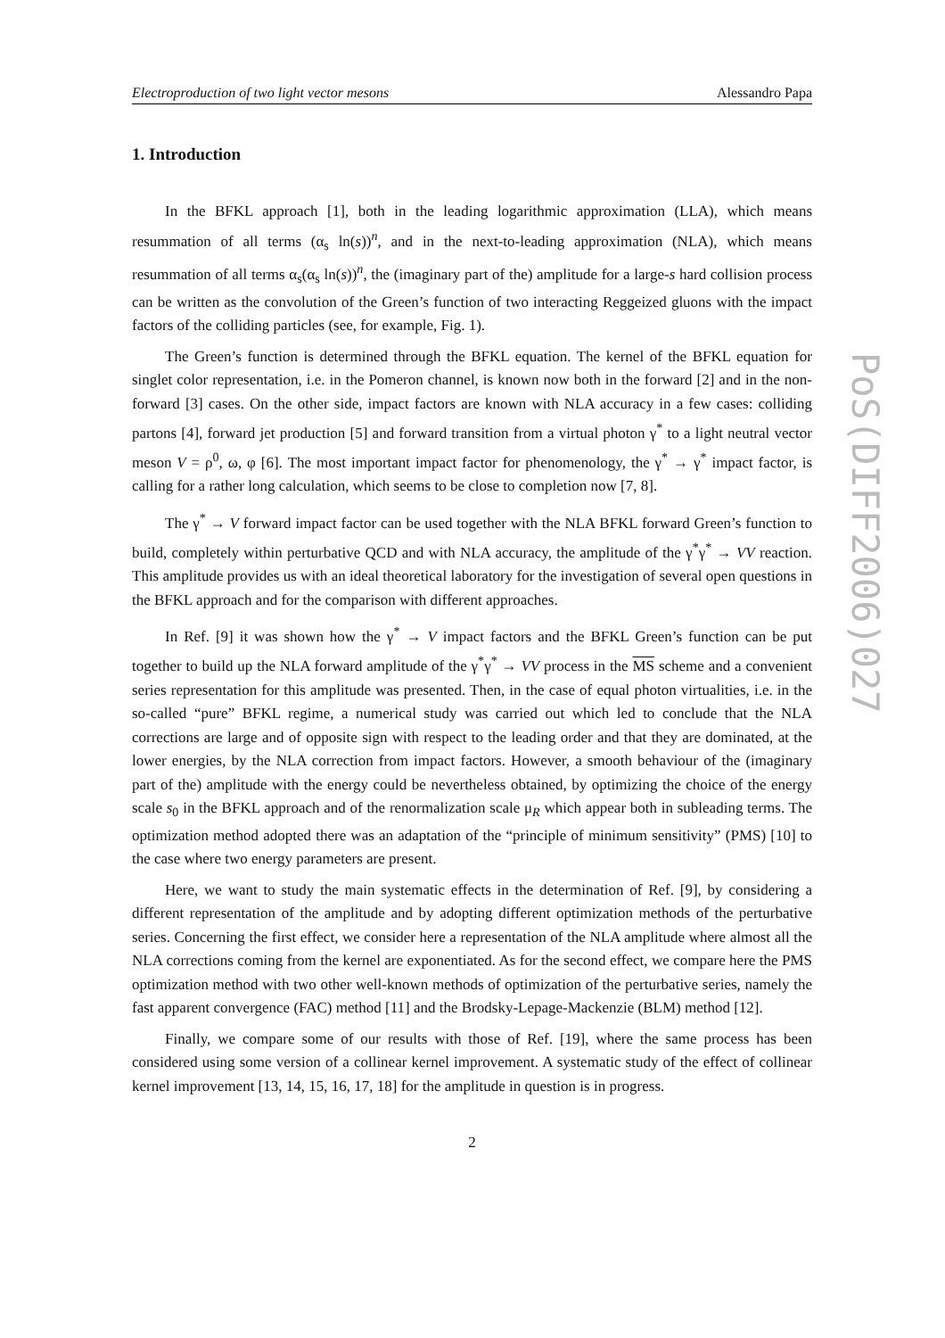Electroproduction of two light vector mesons Alessandro Papa
1. Introduction
In the BFKL approach [1], both in the leading logarithmic approximation (LLA), which means resummation of all terms (α<sub>s</sub> ln(s))<sup>n</sup>, and in the next-to-leading approximation (NLA), which means resummation of all terms α<sub>s</sub>(α<sub>s</sub> ln(s))<sup>n</sup>, the (imaginary part of the) amplitude for a large-s hard collision process can be written as the convolution of the Green’s function of two interacting Reggeized gluons with the impact factors of the colliding particles (see, for example, Fig. 1).
The Green’s function is determined through the BFKL equation. The kernel of the BFKL equation for singlet color representation, i.e. in the Pomeron channel, is known now both in the forward [2] and in the non-forward [3] cases. On the other side, impact factors are known with NLA accuracy in a few cases: colliding partons [4], forward jet production [5] and forward transition from a virtual photon γ<sup>*</sup> to a light neutral vector meson V = ρ<sup>0</sup>, ω, φ [6]. The most important impact factor for phenomenology, the γ<sup>*</sup> → γ<sup>*</sup> impact factor, is calling for a rather long calculation, which seems to be close to completion now [7, 8].
The γ<sup>*</sup> → V forward impact factor can be used together with the NLA BFKL forward Green’s function to build, completely within perturbative QCD and with NLA accuracy, the amplitude of the γ<sup>*</sup>γ<sup>*</sup> → VV reaction. This amplitude provides us with an ideal theoretical laboratory for the investigation of several open questions in the BFKL approach and for the comparison with different approaches.
In Ref. [9] it was shown how the γ<sup>*</sup> → V impact factors and the BFKL Green’s function can be put together to build up the NLA forward amplitude of the γ<sup>*</sup>γ<sup>*</sup> → VV process in the MS scheme and a convenient series representation for this amplitude was presented. Then, in the case of equal photon virtualities, i.e. in the so-called “pure” BFKL regime, a numerical study was carried out which led to conclude that the NLA corrections are large and of opposite sign with respect to the leading order and that they are dominated, at the lower energies, by the NLA correction from impact factors. However, a smooth behaviour of the (imaginary part of the) amplitude with the energy could be nevertheless obtained, by optimizing the choice of the energy scale s<sub>0</sub> in the BFKL approach and of the renormalization scale μ<sub>R</sub> which appear both in subleading terms. The optimization method adopted there was an adaptation of the “principle of minimum sensitivity” (PMS) [10] to the case where two energy parameters are present.
Here, we want to study the main systematic effects in the determination of Ref. [9], by considering a different representation of the amplitude and by adopting different optimization methods of the perturbative series. Concerning the first effect, we consider here a representation of the NLA amplitude where almost all the NLA corrections coming from the kernel are exponentiated. As for the second effect, we compare here the PMS optimization method with two other well-known methods of optimization of the perturbative series, namely the fast apparent convergence (FAC) method [11] and the Brodsky-Lepage-Mackenzie (BLM) method [12].
Finally, we compare some of our results with those of Ref. [19], where the same process has been considered using some version of a collinear kernel improvement. A systematic study of the effect of collinear kernel improvement [13, 14, 15, 16, 17, 18] for the amplitude in question is in progress.
2
PoS(DIFF2006)027